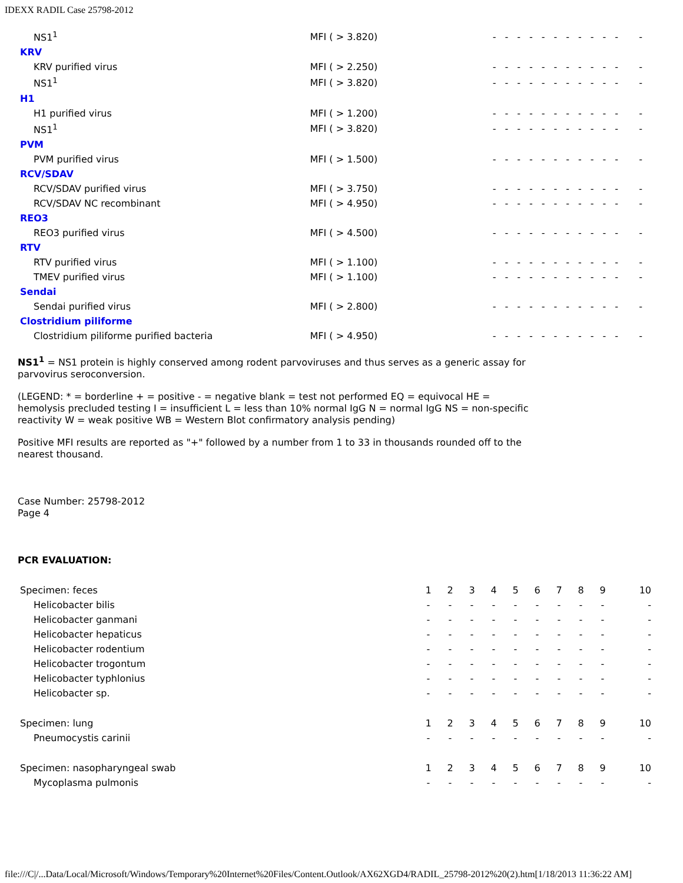IDEXX RADIL Case 25798-2012
| NS1<sup>1</sup> | MFI ( > 3.820) | ----------- - |
| KRV | | |
| KRV purified virus | MFI ( > 2.250) | ----------- - |
| NS1<sup>1</sup> | MFI ( > 3.820) | ----------- - |
| H1 | | |
| H1 purified virus | MFI ( > 1.200) | ----------- - |
| NS1<sup>1</sup> | MFI ( > 3.820) | ----------- - |
| PVM | | |
| PVM purified virus | MFI ( > 1.500) | ----------- - |
| RCV/SDAV | | |
| RCV/SDAV purified virus | MFI ( > 3.750) | ----------- - |
| RCV/SDAV NC recombinant | MFI ( > 4.950) | ----------- - |
| REO3 | | |
| REO3 purified virus | MFI ( > 4.500) | ----------- - |
| RTV | | |
| RTV purified virus | MFI ( > 1.100) | ----------- - |
| TMEV purified virus | MFI ( > 1.100) | ----------- - |
| Sendai | | |
| Sendai purified virus | MFI ( > 2.800) | ----------- - |
| Clostridium piliforme | | |
| Clostridium piliforme purified bacteria | MFI ( > 4.950) | ----------- - |
NS1<sup>1</sup> = NS1 protein is highly conserved among rodent parvoviruses and thus serves as a generic assay for parvovirus seroconversion.
(LEGEND: * = borderline + = positive - = negative blank = test not performed EQ = equivocal HE = hemolysis precluded testing I = insufficient L = less than 10% normal IgG N = normal IgG NS = non-specific reactivity W = weak positive WB = Western Blot confirmatory analysis pending)
Positive MFI results are reported as "+" followed by a number from 1 to 33 in thousands rounded off to the nearest thousand.
Case Number: 25798-2012
Page 4
PCR EVALUATION:
| Specimen: feces | 1 | 2 | 3 | 4 | 5 | 6 | 7 | 8 | 9 | 10 |
| Helicobacter bilis | - | - | - | - | - | - | - | - | - | - |
| Helicobacter ganmani | - | - | - | - | - | - | - | - | - | - |
| Helicobacter hepaticus | - | - | - | - | - | - | - | - | - | - |
| Helicobacter rodentium | - | - | - | - | - | - | - | - | - | - |
| Helicobacter trogontum | - | - | - | - | - | - | - | - | - | - |
| Helicobacter typhlonius | - | - | - | - | - | - | - | - | - | - |
| Helicobacter sp. | - | - | - | - | - | - | - | - | - | - |
| Specimen: lung | 1 | 2 | 3 | 4 | 5 | 6 | 7 | 8 | 9 | 10 |
| Pneumocystis carinii | - | - | - | - | - | - | - | - | - | - |
| Specimen: nasopharyngeal swab | 1 | 2 | 3 | 4 | 5 | 6 | 7 | 8 | 9 | 10 |
| Mycoplasma pulmonis | - | - | - | - | - | - | - | - | - | - |
file:///C|/...Data/Local/Microsoft/Windows/Temporary%20Internet%20Files/Content.Outlook/AX62XGD4/RADIL_25798-2012%20(2).htm[1/18/2013 11:36:22 AM]